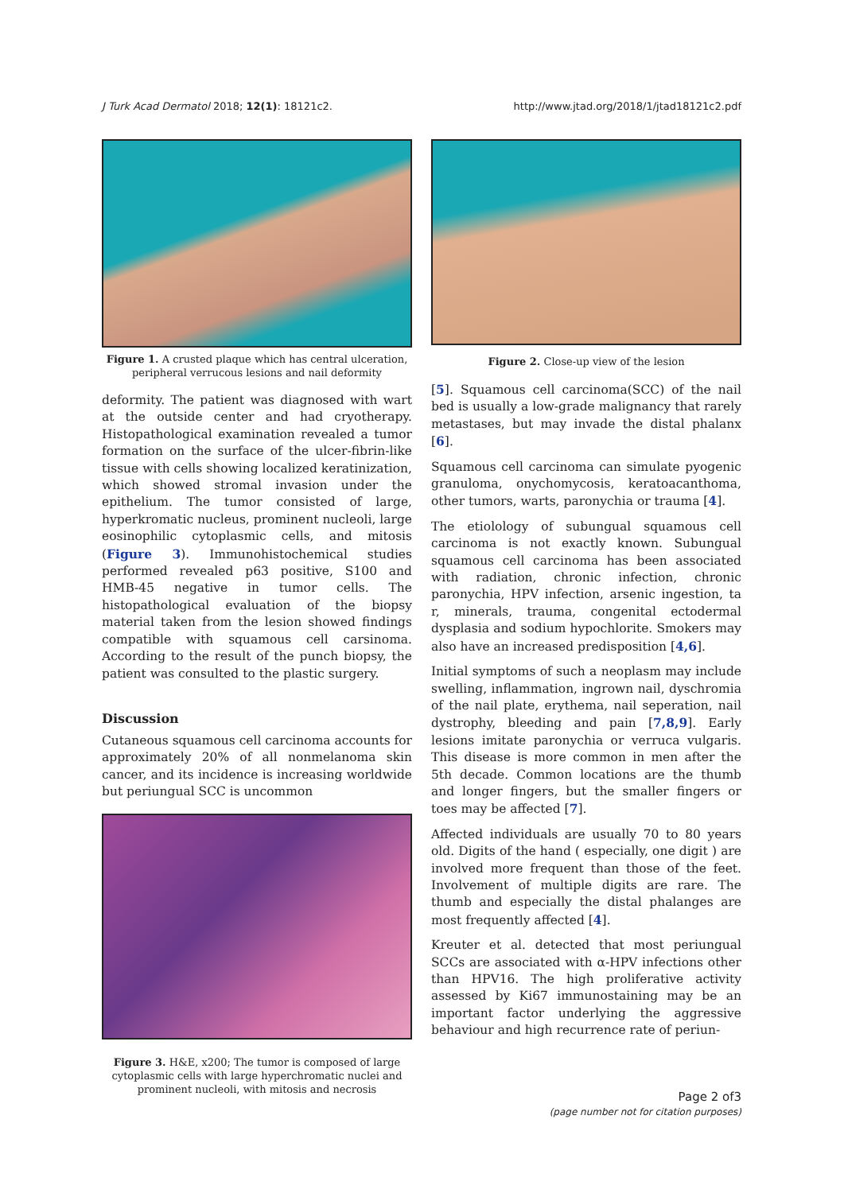J Turk Acad Dermatol 2018; 12(1): 18121c2. http://www.jtad.org/2018/1/jtad18121c2.pdf
Figure 1. A crusted plaque which has central ulceration, peripheral verrucous lesions and nail deformity
deformity. The patient was diagnosed with wart at the outside center and had cryotherapy. Histopathological examination revealed a tumor formation on the surface of the ulcer-fibrin-like tissue with cells showing localized keratinization, which showed stromal invasion under the epithelium. The tumor consisted of large, hyperkromatic nucleus, prominent nucleoli, large eosinophilic cytoplasmic cells, and mitosis (Figure 3). Immunohistochemical studies performed revealed p63 positive, S100 and HMB-45 negative in tumor cells. The histopathological evaluation of the biopsy material taken from the lesion showed findings compatible with squamous cell carsinoma. According to the result of the punch biopsy, the patient was consulted to the plastic surgery.
Discussion
Cutaneous squamous cell carcinoma accounts for approximately 20% of all nonmelanoma skin cancer, and its incidence is increasing worldwide but periungual SCC is uncommon
Figure 3. H&E, x200; The tumor is composed of large cytoplasmic cells with large hyperchromatic nuclei and prominent nucleoli, with mitosis and necrosis
Figure 2. Close-up view of the lesion
[5]. Squamous cell carcinoma(SCC) of the nail bed is usually a low-grade malignancy that rarely metastases, but may invade the distal phalanx [6].
Squamous cell carcinoma can simulate pyogenic granuloma, onychomycosis, keratoacanthoma, other tumors, warts, paronychia or trauma [4].
The etiolology of subungual squamous cell carcinoma is not exactly known. Subungual squamous cell carcinoma has been associated with radiation, chronic infection, chronic paronychia, HPV infection, arsenic ingestion, ta r, minerals, trauma, congenital ectodermal dysplasia and sodium hypochlorite. Smokers may also have an increased predisposition [4,6].
Initial symptoms of such a neoplasm may include swelling, inflammation, ingrown nail, dyschromia of the nail plate, erythema, nail seperation, nail dystrophy, bleeding and pain [7,8,9]. Early lesions imitate paronychia or verruca vulgaris. This disease is more common in men after the 5th decade. Common locations are the thumb and longer fingers, but the smaller fingers or toes may be affected [7].
Affected individuals are usually 70 to 80 years old. Digits of the hand ( especially, one digit ) are involved more frequent than those of the feet. Involvement of multiple digits are rare. The thumb and especially the distal phalanges are most frequently affected [4].
Kreuter et al. detected that most periungual SCCs are associated with α-HPV infections other than HPV16. The high proliferative activity assessed by Ki67 immunostaining may be an important factor underlying the aggressive behaviour and high recurrence rate of periun-
Page 2 of3
(page number not for citation purposes)